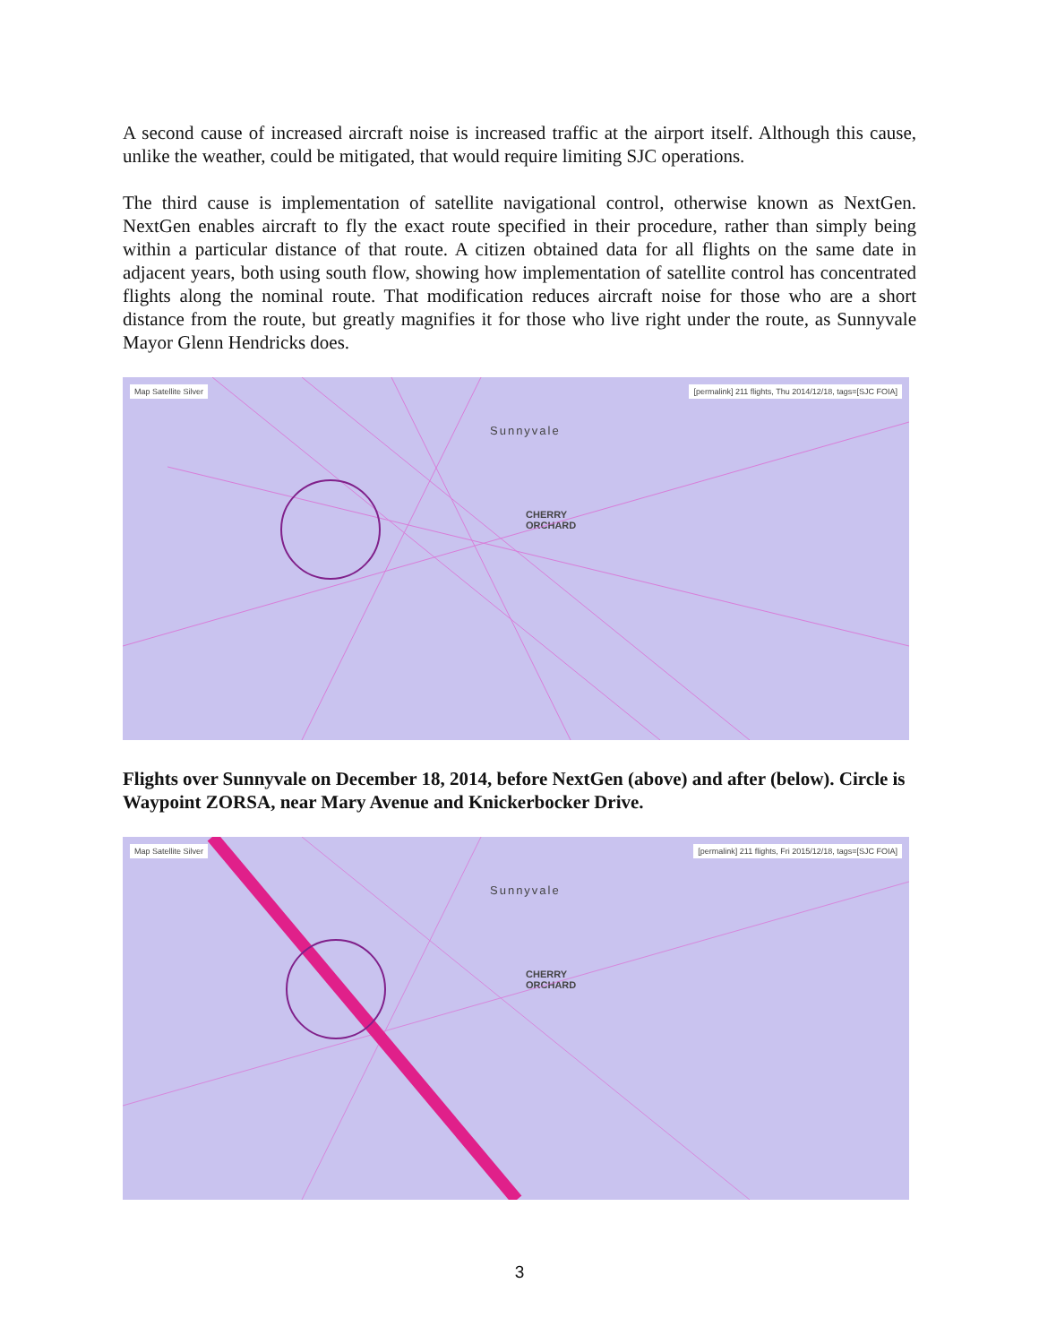A second cause of increased aircraft noise is increased traffic at the airport itself. Although this cause, unlike the weather, could be mitigated, that would require limiting SJC operations.
The third cause is implementation of satellite navigational control, otherwise known as NextGen. NextGen enables aircraft to fly the exact route specified in their procedure, rather than simply being within a particular distance of that route. A citizen obtained data for all flights on the same date in adjacent years, both using south flow, showing how implementation of satellite control has concentrated flights along the nominal route. That modification reduces aircraft noise for those who are a short distance from the route, but greatly magnifies it for those who live right under the route, as Sunnyvale Mayor Glenn Hendricks does.
Map Satellite Silver [permalink] 211 flights, Thu 2014/12/18, tags=[SJC FOIA]
Sunnyvale
CHERRY ORCHARD
Flights over Sunnyvale on December 18, 2014, before NextGen (above) and after (below). Circle is Waypoint ZORSA, near Mary Avenue and Knickerbocker Drive.
Map Satellite Silver [permalink] 211 flights, Fri 2015/12/18, tags=[SJC FOIA]
Sunnyvale
CHERRY ORCHARD
3